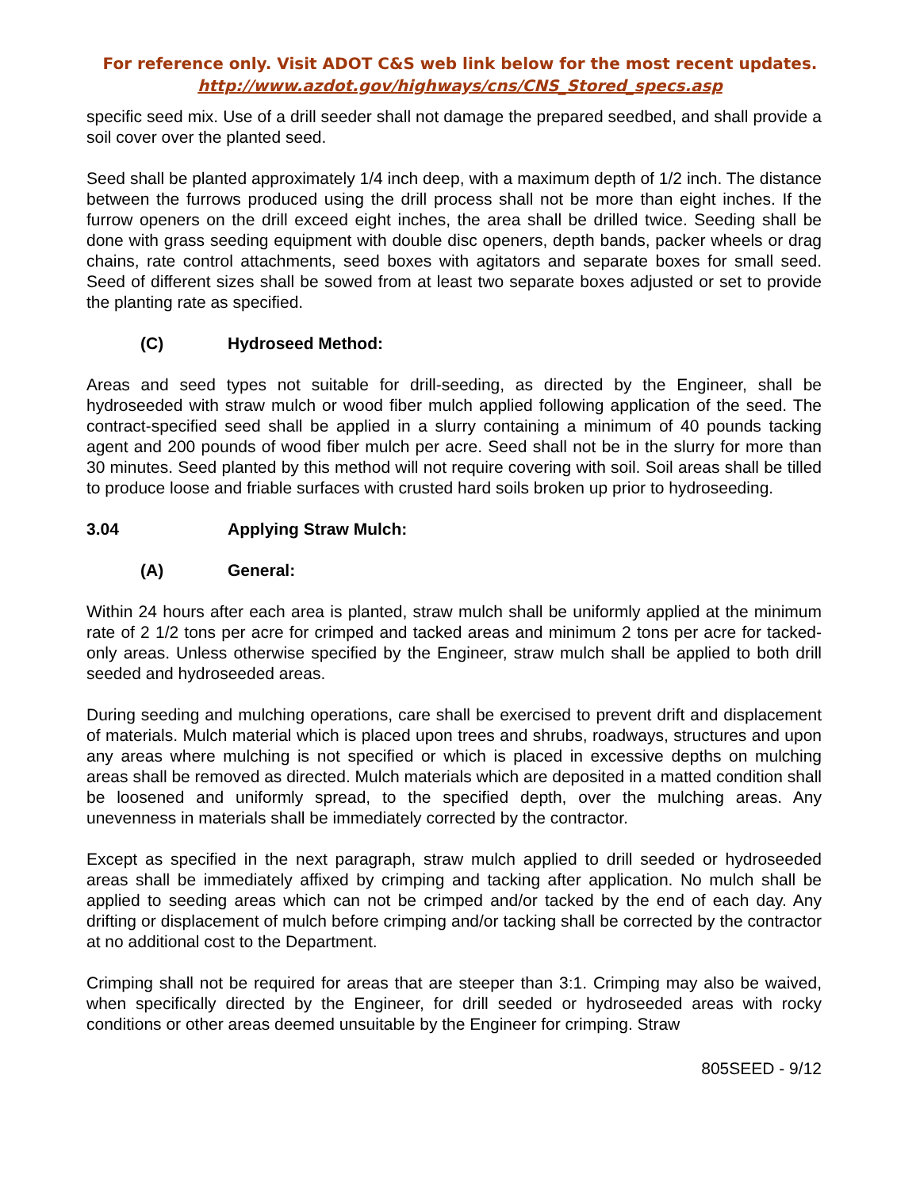For reference only. Visit ADOT C&S web link below for the most recent updates.
http://www.azdot.gov/highways/cns/CNS_Stored_specs.asp
specific seed mix. Use of a drill seeder shall not damage the prepared seedbed, and shall provide a soil cover over the planted seed.
Seed shall be planted approximately 1/4 inch deep, with a maximum depth of 1/2 inch. The distance between the furrows produced using the drill process shall not be more than eight inches. If the furrow openers on the drill exceed eight inches, the area shall be drilled twice. Seeding shall be done with grass seeding equipment with double disc openers, depth bands, packer wheels or drag chains, rate control attachments, seed boxes with agitators and separate boxes for small seed. Seed of different sizes shall be sowed from at least two separate boxes adjusted or set to provide the planting rate as specified.
(C) Hydroseed Method:
Areas and seed types not suitable for drill-seeding, as directed by the Engineer, shall be hydroseeded with straw mulch or wood fiber mulch applied following application of the seed. The contract-specified seed shall be applied in a slurry containing a minimum of 40 pounds tacking agent and 200 pounds of wood fiber mulch per acre. Seed shall not be in the slurry for more than 30 minutes. Seed planted by this method will not require covering with soil. Soil areas shall be tilled to produce loose and friable surfaces with crusted hard soils broken up prior to hydroseeding.
3.04 Applying Straw Mulch:
(A) General:
Within 24 hours after each area is planted, straw mulch shall be uniformly applied at the minimum rate of 2 1/2 tons per acre for crimped and tacked areas and minimum 2 tons per acre for tacked-only areas. Unless otherwise specified by the Engineer, straw mulch shall be applied to both drill seeded and hydroseeded areas.
During seeding and mulching operations, care shall be exercised to prevent drift and displacement of materials. Mulch material which is placed upon trees and shrubs, roadways, structures and upon any areas where mulching is not specified or which is placed in excessive depths on mulching areas shall be removed as directed. Mulch materials which are deposited in a matted condition shall be loosened and uniformly spread, to the specified depth, over the mulching areas. Any unevenness in materials shall be immediately corrected by the contractor.
Except as specified in the next paragraph, straw mulch applied to drill seeded or hydroseeded areas shall be immediately affixed by crimping and tacking after application. No mulch shall be applied to seeding areas which can not be crimped and/or tacked by the end of each day. Any drifting or displacement of mulch before crimping and/or tacking shall be corrected by the contractor at no additional cost to the Department.
Crimping shall not be required for areas that are steeper than 3:1. Crimping may also be waived, when specifically directed by the Engineer, for drill seeded or hydroseeded areas with rocky conditions or other areas deemed unsuitable by the Engineer for crimping. Straw
805SEED - 9/12